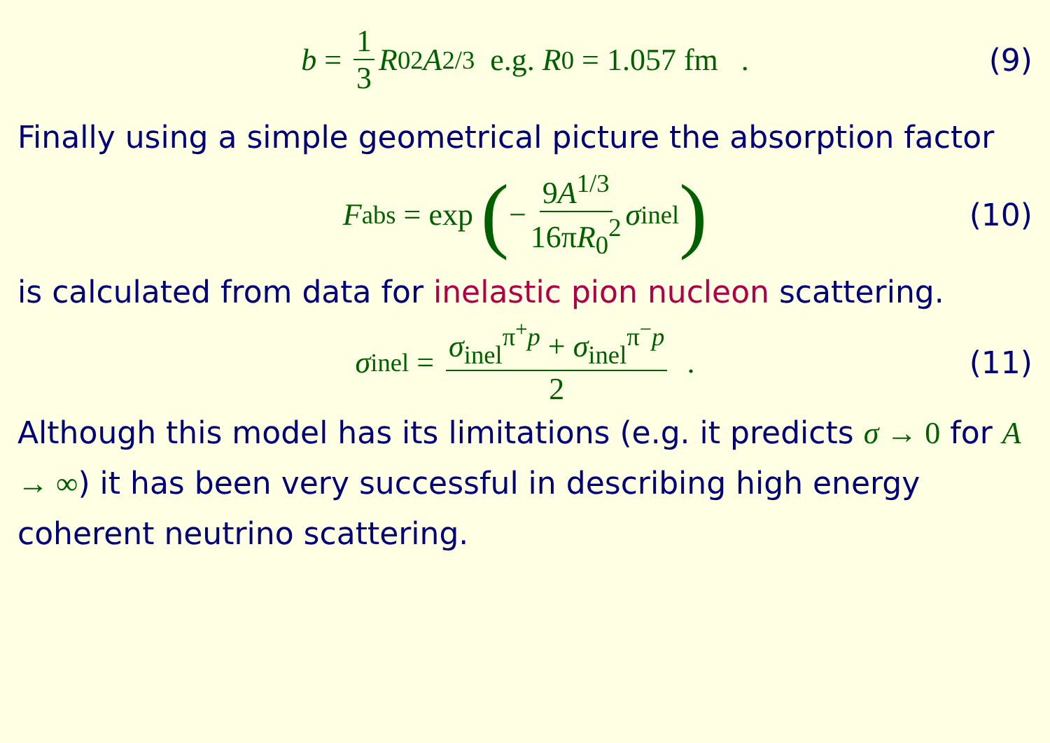b = 1 3 R<sub>0</sub><sup>2</sup> A<sup>2/3</sup> e.g. R<sub>0</sub> = 1.057 fm . (9)
Finally using a simple geometrical picture the absorption factor
F<sub>abs</sub> = exp (− 9A<sup>1/3</sup> 16πR<sub>0</sub><sup>2</sup> σ<sub>inel</sub>) (10)
is calculated from data for inelastic pion nucleon scattering.
σ<sub>inel</sub> = σ<sub>inel</sub><sup>π<sup>+</sup>p</sup> + σ<sub>inel</sub><sup>π<sup>−</sup>p</sup> 2 . (11)
Although this model has its limitations (e.g. it predicts σ → 0 for A → ∞) it has been very successful in describing high energy coherent neutrino scattering.